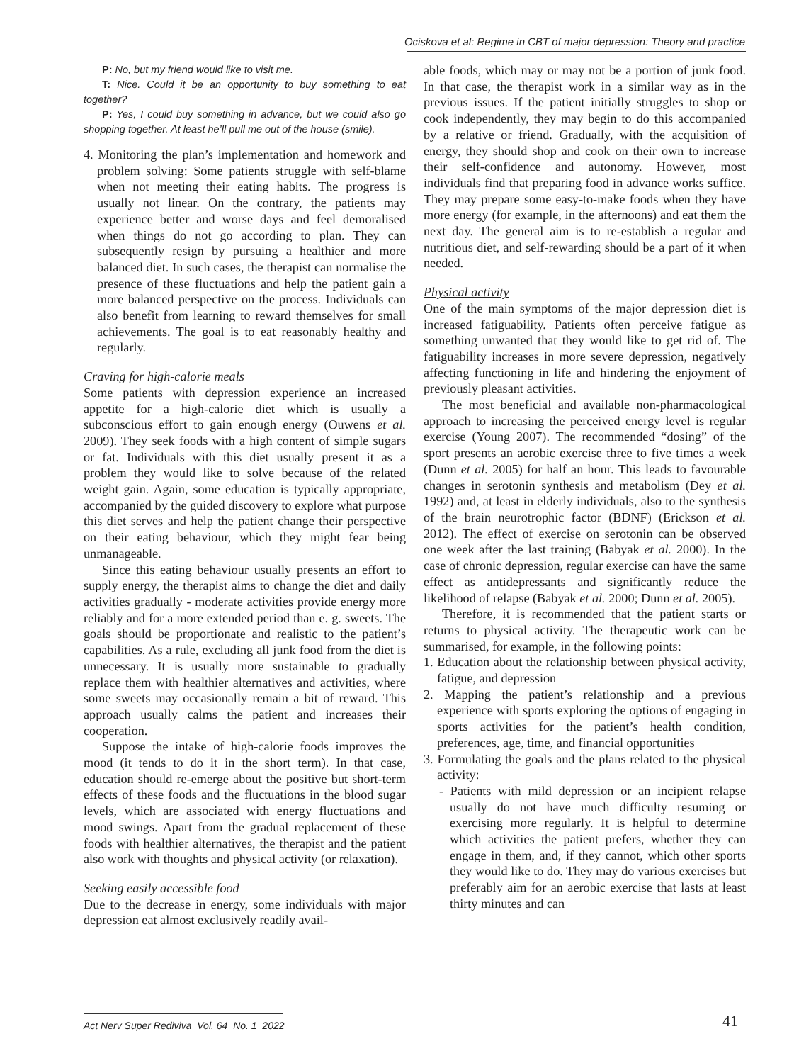Ociskova et al: Regime in CBT of major depression: Theory and practice
P: No, but my friend would like to visit me.
T: Nice. Could it be an opportunity to buy something to eat together?
P: Yes, I could buy something in advance, but we could also go shopping together. At least he’ll pull me out of the house (smile).
4. Monitoring the plan’s implementation and homework and problem solving: Some patients struggle with self-blame when not meeting their eating habits. The progress is usually not linear. On the contrary, the patients may experience better and worse days and feel demoralised when things do not go according to plan. They can subsequently resign by pursuing a healthier and more balanced diet. In such cases, the therapist can normalise the presence of these fluctuations and help the patient gain a more balanced perspective on the process. Individuals can also benefit from learning to reward themselves for small achievements. The goal is to eat reasonably healthy and regularly.
Craving for high-calorie meals
Some patients with depression experience an increased appetite for a high-calorie diet which is usually a subconscious effort to gain enough energy (Ouwens et al. 2009). They seek foods with a high content of simple sugars or fat. Individuals with this diet usually present it as a problem they would like to solve because of the related weight gain. Again, some education is typically appropriate, accompanied by the guided discovery to explore what purpose this diet serves and help the patient change their perspective on their eating behaviour, which they might fear being unmanageable.
Since this eating behaviour usually presents an effort to supply energy, the therapist aims to change the diet and daily activities gradually - moderate activities provide energy more reliably and for a more extended period than e. g. sweets. The goals should be proportionate and realistic to the patient’s capabilities. As a rule, excluding all junk food from the diet is unnecessary. It is usually more sustainable to gradually replace them with healthier alternatives and activities, where some sweets may occasionally remain a bit of reward. This approach usually calms the patient and increases their cooperation.
Suppose the intake of high-calorie foods improves the mood (it tends to do it in the short term). In that case, education should re-emerge about the positive but short-term effects of these foods and the fluctuations in the blood sugar levels, which are associated with energy fluctuations and mood swings. Apart from the gradual replacement of these foods with healthier alternatives, the therapist and the patient also work with thoughts and physical activity (or relaxation).
Seeking easily accessible food
Due to the decrease in energy, some individuals with major depression eat almost exclusively readily avail-
able foods, which may or may not be a portion of junk food. In that case, the therapist work in a similar way as in the previous issues. If the patient initially struggles to shop or cook independently, they may begin to do this accompanied by a relative or friend. Gradually, with the acquisition of energy, they should shop and cook on their own to increase their self-confidence and autonomy. However, most individuals find that preparing food in advance works suffice. They may prepare some easy-to-make foods when they have more energy (for example, in the afternoons) and eat them the next day. The general aim is to re-establish a regular and nutritious diet, and self-rewarding should be a part of it when needed.
Physical activity
One of the main symptoms of the major depression diet is increased fatiguability. Patients often perceive fatigue as something unwanted that they would like to get rid of. The fatiguability increases in more severe depression, negatively affecting functioning in life and hindering the enjoyment of previously pleasant activities.
The most beneficial and available non-pharmacological approach to increasing the perceived energy level is regular exercise (Young 2007). The recommended “dosing” of the sport presents an aerobic exercise three to five times a week (Dunn et al. 2005) for half an hour. This leads to favourable changes in serotonin synthesis and metabolism (Dey et al. 1992) and, at least in elderly individuals, also to the synthesis of the brain neurotrophic factor (BDNF) (Erickson et al. 2012). The effect of exercise on serotonin can be observed one week after the last training (Babyak et al. 2000). In the case of chronic depression, regular exercise can have the same effect as antidepressants and significantly reduce the likelihood of relapse (Babyak et al. 2000; Dunn et al. 2005).
Therefore, it is recommended that the patient starts or returns to physical activity. The therapeutic work can be summarised, for example, in the following points:
1. Education about the relationship between physical activity, fatigue, and depression
2. Mapping the patient’s relationship and a previous experience with sports exploring the options of engaging in sports activities for the patient’s health condition, preferences, age, time, and financial opportunities
3. Formulating the goals and the plans related to the physical activity:
- Patients with mild depression or an incipient relapse usually do not have much difficulty resuming or exercising more regularly. It is helpful to determine which activities the patient prefers, whether they can engage in them, and, if they cannot, which other sports they would like to do. They may do various exercises but preferably aim for an aerobic exercise that lasts at least thirty minutes and can
Act Nerv Super Rediviva Vol. 64 No. 1 2022
41